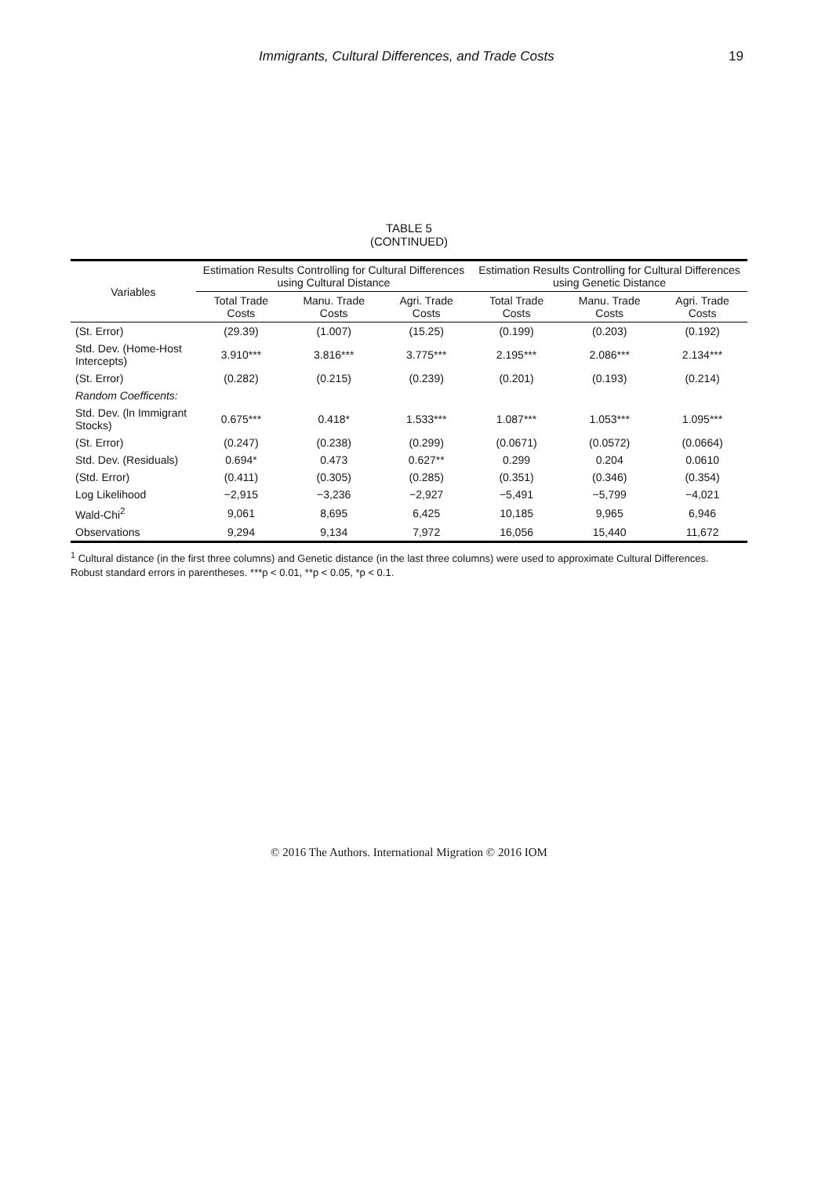Immigrants, Cultural Differences, and Trade Costs 19
TABLE 5
(CONTINUED)
| Variables | Estimation Results Controlling for Cultural Differences using Cultural Distance | | | Estimation Results Controlling for Cultural Differences using Genetic Distance | | |
| --- | --- | --- | --- | --- | --- | --- |
| | Total Trade Costs | Manu. Trade Costs | Agri. Trade Costs | Total Trade Costs | Manu. Trade Costs | Agri. Trade Costs |
| (St. Error) | (29.39) | (1.007) | (15.25) | (0.199) | (0.203) | (0.192) |
| Std. Dev. (Home-Host Intercepts) | 3.910*** | 3.816*** | 3.775*** | 2.195*** | 2.086*** | 2.134*** |
| (St. Error) | (0.282) | (0.215) | (0.239) | (0.201) | (0.193) | (0.214) |
| Random Coefficents: | | | | | | |
| Std. Dev. (ln Immigrant Stocks) | 0.675*** | 0.418* | 1.533*** | 1.087*** | 1.053*** | 1.095*** |
| (St. Error) | (0.247) | (0.238) | (0.299) | (0.0671) | (0.0572) | (0.0664) |
| Std. Dev. (Residuals) | 0.694* | 0.473 | 0.627** | 0.299 | 0.204 | 0.0610 |
| (Std. Error) | (0.411) | (0.305) | (0.285) | (0.351) | (0.346) | (0.354) |
| Log Likelihood | −2,915 | −3,236 | −2,927 | −5,491 | −5,799 | −4,021 |
| Wald-Chi<sup>2</sup> | 9,061 | 8,695 | 6,425 | 10,185 | 9,965 | 6,946 |
| Observations | 9,294 | 9,134 | 7,972 | 16,056 | 15,440 | 11,672 |
<sup>1</sup> Cultural distance (in the first three columns) and Genetic distance (in the last three columns) were used to approximate Cultural Differences.
Robust standard errors in parentheses. ***p < 0.01, **p < 0.05, *p < 0.1.
© 2016 The Authors. International Migration © 2016 IOM